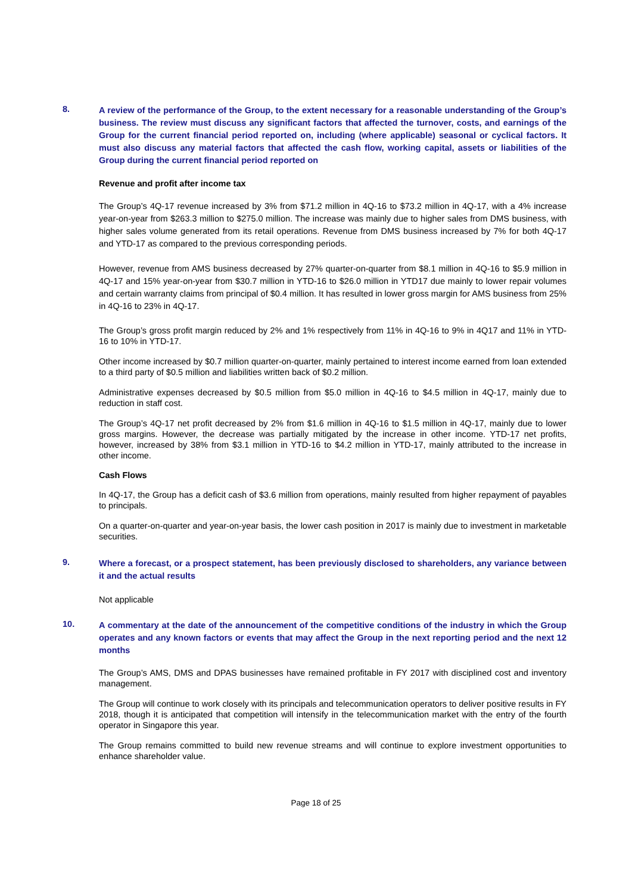8.
A review of the performance of the Group, to the extent necessary for a reasonable understanding of the Group’s business. The review must discuss any significant factors that affected the turnover, costs, and earnings of the Group for the current financial period reported on, including (where applicable) seasonal or cyclical factors. It must also discuss any material factors that affected the cash flow, working capital, assets or liabilities of the Group during the current financial period reported on
Revenue and profit after income tax
The Group’s 4Q-17 revenue increased by 3% from $71.2 million in 4Q-16 to $73.2 million in 4Q-17, with a 4% increase year-on-year from $263.3 million to $275.0 million. The increase was mainly due to higher sales from DMS business, with higher sales volume generated from its retail operations. Revenue from DMS business increased by 7% for both 4Q-17 and YTD-17 as compared to the previous corresponding periods.
However, revenue from AMS business decreased by 27% quarter-on-quarter from $8.1 million in 4Q-16 to $5.9 million in 4Q-17 and 15% year-on-year from $30.7 million in YTD-16 to $26.0 million in YTD17 due mainly to lower repair volumes and certain warranty claims from principal of $0.4 million. It has resulted in lower gross margin for AMS business from 25% in 4Q-16 to 23% in 4Q-17.
The Group’s gross profit margin reduced by 2% and 1% respectively from 11% in 4Q-16 to 9% in 4Q17 and 11% in YTD-16 to 10% in YTD-17.
Other income increased by $0.7 million quarter-on-quarter, mainly pertained to interest income earned from loan extended to a third party of $0.5 million and liabilities written back of $0.2 million.
Administrative expenses decreased by $0.5 million from $5.0 million in 4Q-16 to $4.5 million in 4Q-17, mainly due to reduction in staff cost.
The Group’s 4Q-17 net profit decreased by 2% from $1.6 million in 4Q-16 to $1.5 million in 4Q-17, mainly due to lower gross margins. However, the decrease was partially mitigated by the increase in other income. YTD-17 net profits, however, increased by 38% from $3.1 million in YTD-16 to $4.2 million in YTD-17, mainly attributed to the increase in other income.
Cash Flows
In 4Q-17, the Group has a deficit cash of $3.6 million from operations, mainly resulted from higher repayment of payables to principals.
On a quarter-on-quarter and year-on-year basis, the lower cash position in 2017 is mainly due to investment in marketable securities.
9.
Where a forecast, or a prospect statement, has been previously disclosed to shareholders, any variance between it and the actual results
Not applicable
10.
A commentary at the date of the announcement of the competitive conditions of the industry in which the Group operates and any known factors or events that may affect the Group in the next reporting period and the next 12 months
The Group’s AMS, DMS and DPAS businesses have remained profitable in FY 2017 with disciplined cost and inventory management.
The Group will continue to work closely with its principals and telecommunication operators to deliver positive results in FY 2018, though it is anticipated that competition will intensify in the telecommunication market with the entry of the fourth operator in Singapore this year.
The Group remains committed to build new revenue streams and will continue to explore investment opportunities to enhance shareholder value.
Page 18 of 25